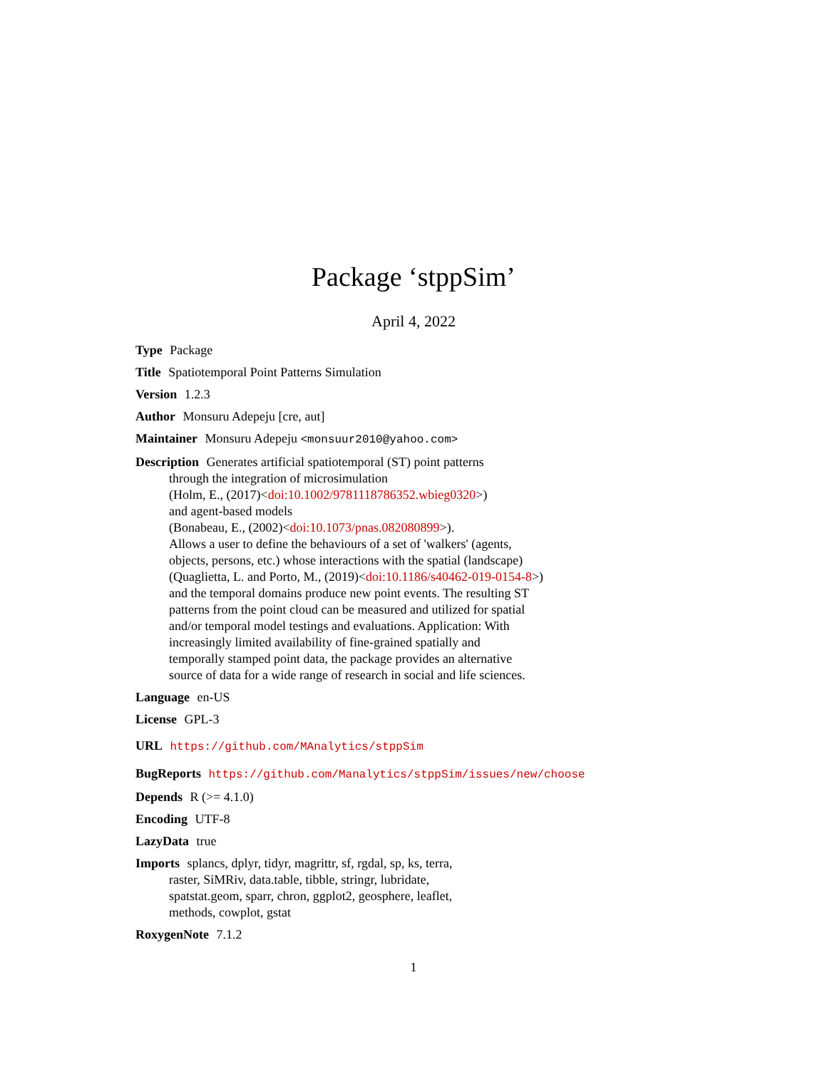Package ‘stppSim’
April 4, 2022
Type Package
Title Spatiotemporal Point Patterns Simulation
Version 1.2.3
Author Monsuru Adepeju [cre, aut]
Maintainer Monsuru Adepeju <monsuur2010@yahoo.com>
Description Generates artificial spatiotemporal (ST) point patterns
through the integration of microsimulation
(Holm, E., (2017)<doi:10.1002/9781118786352.wbieg0320>)
and agent-based models
(Bonabeau, E., (2002)<doi:10.1073/pnas.082080899>).
Allows a user to define the behaviours of a set of 'walkers' (agents,
objects, persons, etc.) whose interactions with the spatial (landscape)
(Quaglietta, L. and Porto, M., (2019)<doi:10.1186/s40462-019-0154-8>)
and the temporal domains produce new point events. The resulting ST
patterns from the point cloud can be measured and utilized for spatial
and/or temporal model testings and evaluations. Application: With
increasingly limited availability of fine-grained spatially and
temporally stamped point data, the package provides an alternative
source of data for a wide range of research in social and life sciences.
Language en-US
License GPL-3
URL https://github.com/MAnalytics/stppSim
BugReports https://github.com/Manalytics/stppSim/issues/new/choose
Depends R (>= 4.1.0)
Encoding UTF-8
LazyData true
Imports splancs, dplyr, tidyr, magrittr, sf, rgdal, sp, ks, terra,
raster, SiMRiv, data.table, tibble, stringr, lubridate,
spatstat.geom, sparr, chron, ggplot2, geosphere, leaflet,
methods, cowplot, gstat
RoxygenNote 7.1.2
1